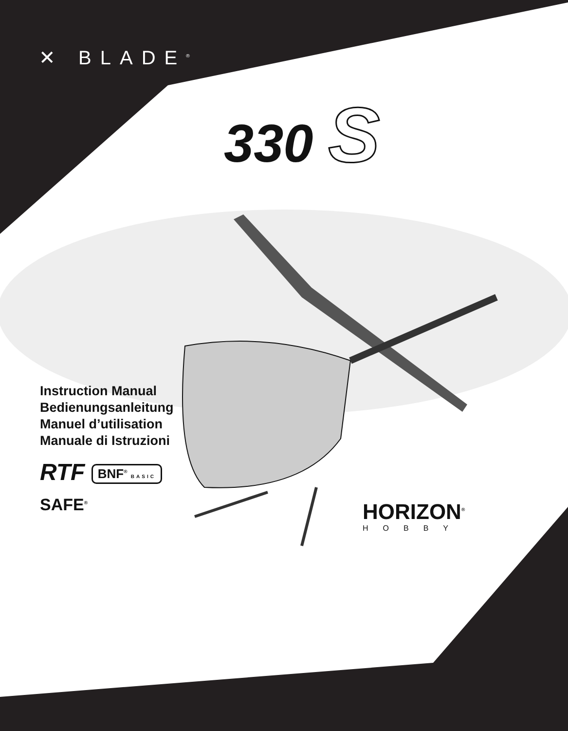✕ BLADE<sup>®</sup>
330 S
Instruction Manual
Bedienungsanleitung
Manuel d’utilisation
Manuale di Istruzioni
RTF BNF<sup>®</sup> BASIC
SAFE<sup>®</sup>
HORIZON<sup>®</sup>
HOBBY